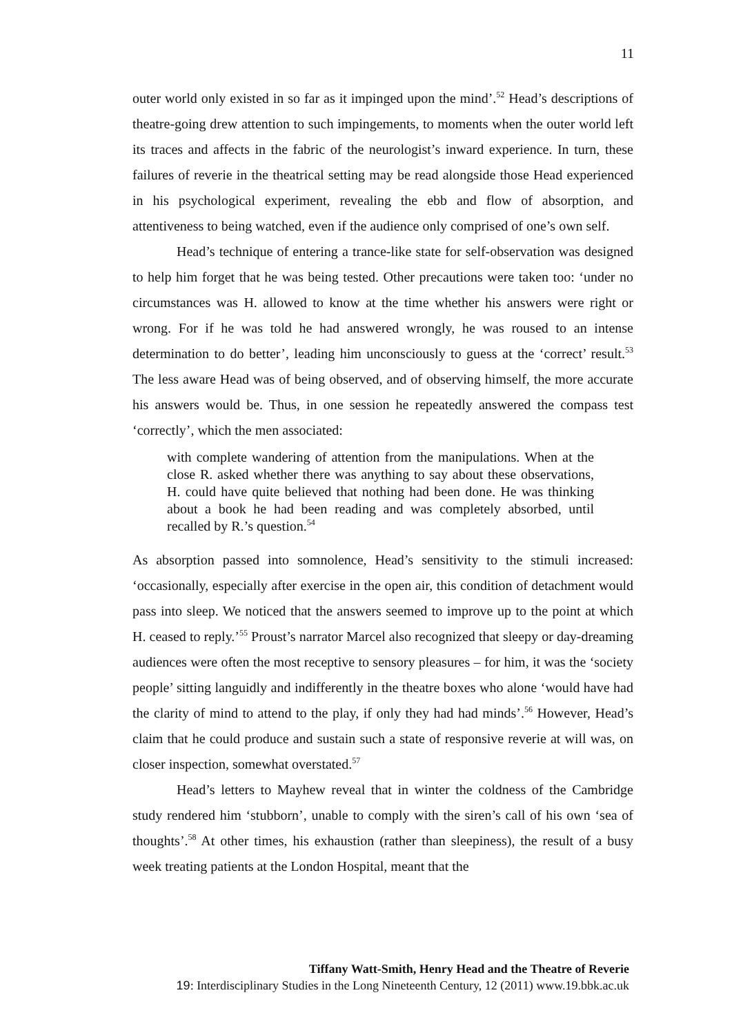11
outer world only existed in so far as it impinged upon the mind’.<sup>52</sup> Head’s descriptions of theatre-going drew attention to such impingements, to moments when the outer world left its traces and affects in the fabric of the neurologist’s inward experience. In turn, these failures of reverie in the theatrical setting may be read alongside those Head experienced in his psychological experiment, revealing the ebb and flow of absorption, and attentiveness to being watched, even if the audience only comprised of one’s own self.
Head’s technique of entering a trance-like state for self-observation was designed to help him forget that he was being tested. Other precautions were taken too: ‘under no circumstances was H. allowed to know at the time whether his answers were right or wrong. For if he was told he had answered wrongly, he was roused to an intense determination to do better’, leading him unconsciously to guess at the ‘correct’ result.<sup>53</sup> The less aware Head was of being observed, and of observing himself, the more accurate his answers would be. Thus, in one session he repeatedly answered the compass test ‘correctly’, which the men associated:
with complete wandering of attention from the manipulations. When at the close R. asked whether there was anything to say about these observations, H. could have quite believed that nothing had been done. He was thinking about a book he had been reading and was completely absorbed, until recalled by R.’s question.<sup>54</sup>
As absorption passed into somnolence, Head’s sensitivity to the stimuli increased: ‘occasionally, especially after exercise in the open air, this condition of detachment would pass into sleep. We noticed that the answers seemed to improve up to the point at which H. ceased to reply.’<sup>55</sup> Proust’s narrator Marcel also recognized that sleepy or day-dreaming audiences were often the most receptive to sensory pleasures – for him, it was the ‘society people’ sitting languidly and indifferently in the theatre boxes who alone ‘would have had the clarity of mind to attend to the play, if only they had had minds’.<sup>56</sup> However, Head’s claim that he could produce and sustain such a state of responsive reverie at will was, on closer inspection, somewhat overstated.<sup>57</sup>
Head’s letters to Mayhew reveal that in winter the coldness of the Cambridge study rendered him ‘stubborn’, unable to comply with the siren’s call of his own ‘sea of thoughts’.<sup>58</sup> At other times, his exhaustion (rather than sleepiness), the result of a busy week treating patients at the London Hospital, meant that the
Tiffany Watt-Smith, Henry Head and the Theatre of Reverie
19: Interdisciplinary Studies in the Long Nineteenth Century, 12 (2011) www.19.bbk.ac.uk